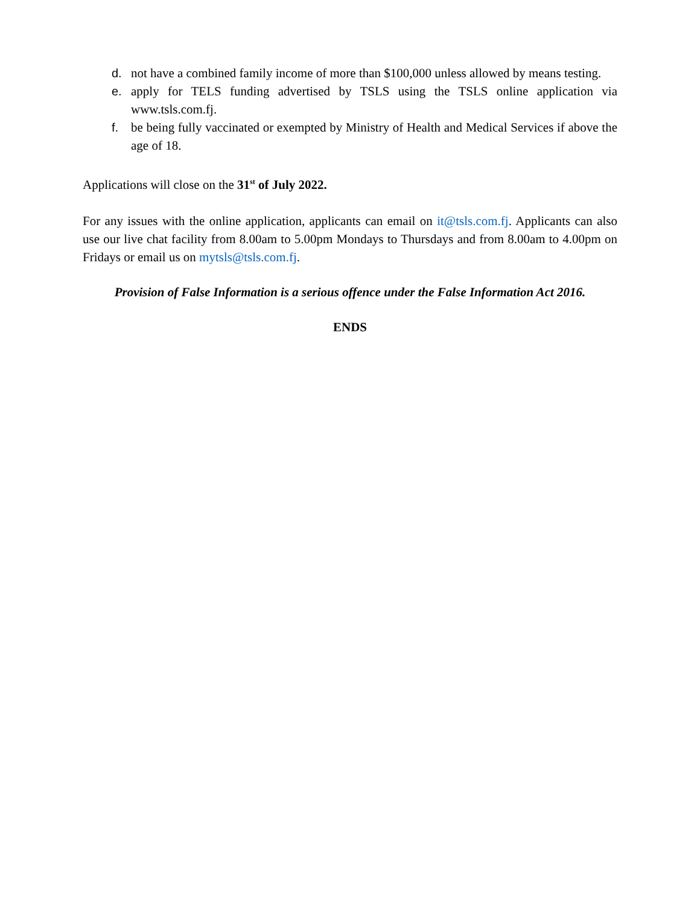d. not have a combined family income of more than $100,000 unless allowed by means testing.
e. apply for TELS funding advertised by TSLS using the TSLS online application via www.tsls.com.fj.
f. be being fully vaccinated or exempted by Ministry of Health and Medical Services if above the age of 18.
Applications will close on the 31<sup>st</sup> of July 2022.
For any issues with the online application, applicants can email on it@tsls.com.fj. Applicants can also use our live chat facility from 8.00am to 5.00pm Mondays to Thursdays and from 8.00am to 4.00pm on Fridays or email us on mytsls@tsls.com.fj.
Provision of False Information is a serious offence under the False Information Act 2016.
ENDS